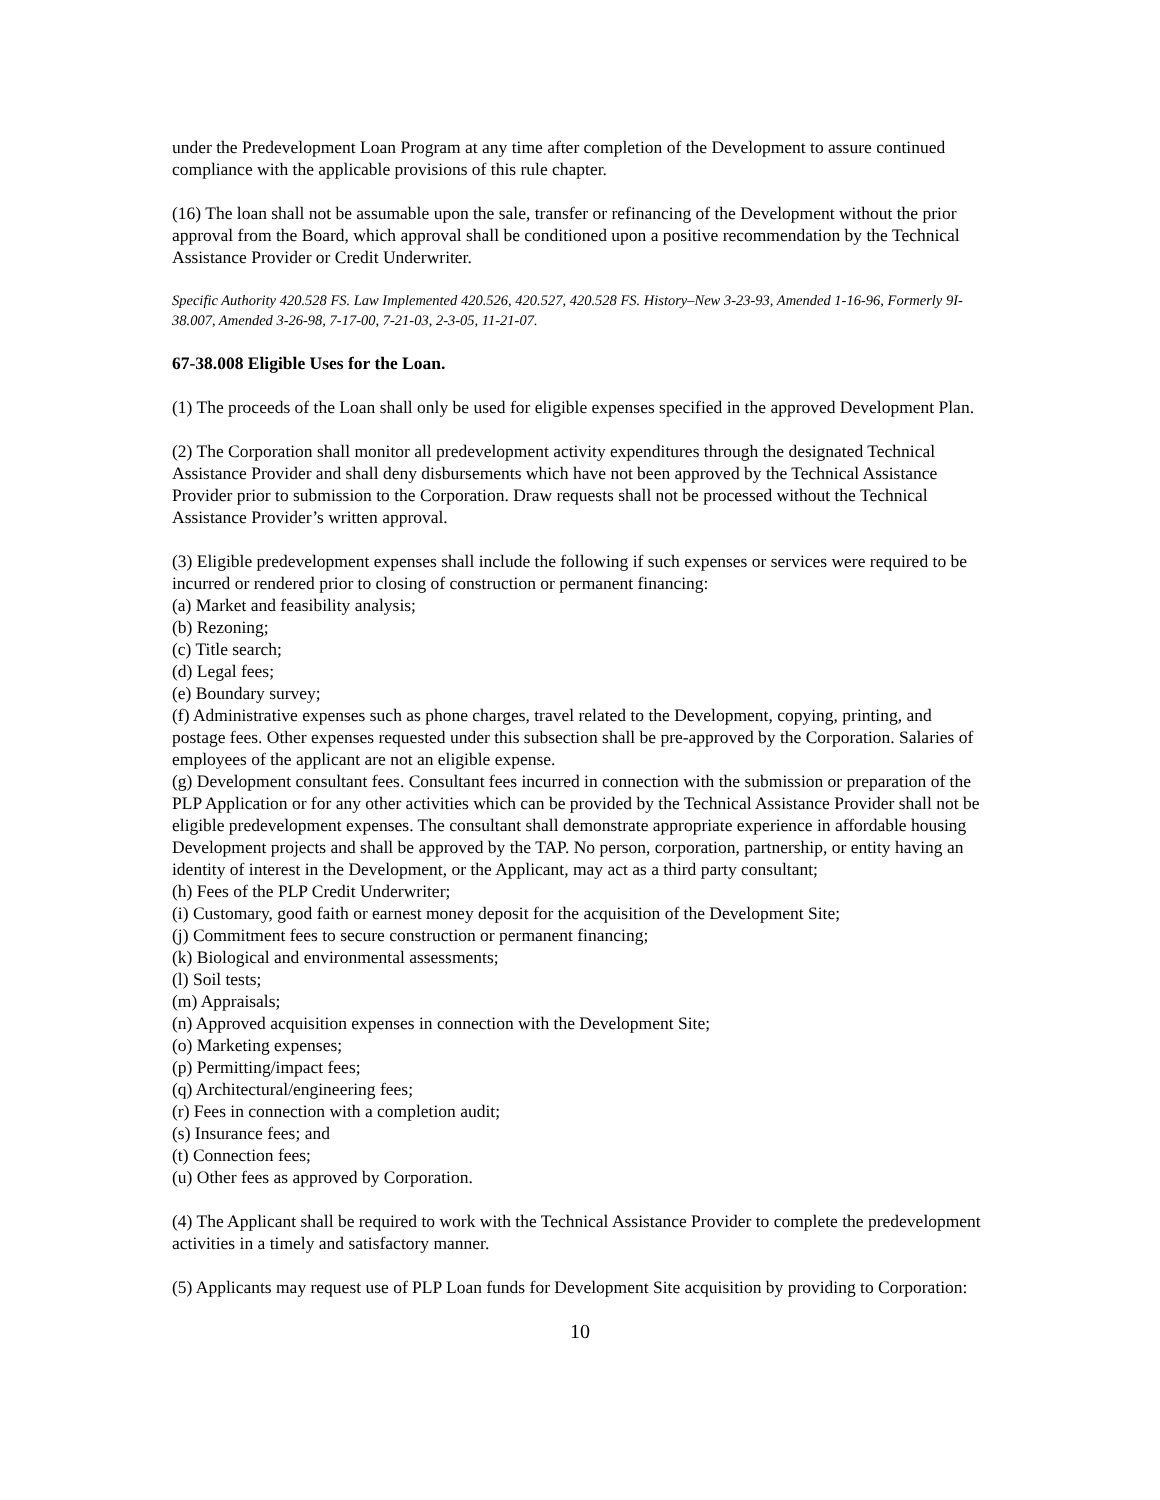under the Predevelopment Loan Program at any time after completion of the Development to assure continued compliance with the applicable provisions of this rule chapter.
(16) The loan shall not be assumable upon the sale, transfer or refinancing of the Development without the prior approval from the Board, which approval shall be conditioned upon a positive recommendation by the Technical Assistance Provider or Credit Underwriter.
Specific Authority 420.528 FS. Law Implemented 420.526, 420.527, 420.528 FS. History–New 3-23-93, Amended 1-16-96, Formerly 9I-38.007, Amended 3-26-98, 7-17-00, 7-21-03, 2-3-05, 11-21-07.
67-38.008 Eligible Uses for the Loan.
(1) The proceeds of the Loan shall only be used for eligible expenses specified in the approved Development Plan.
(2) The Corporation shall monitor all predevelopment activity expenditures through the designated Technical Assistance Provider and shall deny disbursements which have not been approved by the Technical Assistance Provider prior to submission to the Corporation. Draw requests shall not be processed without the Technical Assistance Provider’s written approval.
(3) Eligible predevelopment expenses shall include the following if such expenses or services were required to be incurred or rendered prior to closing of construction or permanent financing:
(a) Market and feasibility analysis;
(b) Rezoning;
(c) Title search;
(d) Legal fees;
(e) Boundary survey;
(f) Administrative expenses such as phone charges, travel related to the Development, copying, printing, and postage fees. Other expenses requested under this subsection shall be pre-approved by the Corporation. Salaries of employees of the applicant are not an eligible expense.
(g) Development consultant fees. Consultant fees incurred in connection with the submission or preparation of the PLP Application or for any other activities which can be provided by the Technical Assistance Provider shall not be eligible predevelopment expenses. The consultant shall demonstrate appropriate experience in affordable housing Development projects and shall be approved by the TAP. No person, corporation, partnership, or entity having an identity of interest in the Development, or the Applicant, may act as a third party consultant;
(h) Fees of the PLP Credit Underwriter;
(i) Customary, good faith or earnest money deposit for the acquisition of the Development Site;
(j) Commitment fees to secure construction or permanent financing;
(k) Biological and environmental assessments;
(l) Soil tests;
(m) Appraisals;
(n) Approved acquisition expenses in connection with the Development Site;
(o) Marketing expenses;
(p) Permitting/impact fees;
(q) Architectural/engineering fees;
(r) Fees in connection with a completion audit;
(s) Insurance fees; and
(t) Connection fees;
(u) Other fees as approved by Corporation.
(4) The Applicant shall be required to work with the Technical Assistance Provider to complete the predevelopment activities in a timely and satisfactory manner.
(5) Applicants may request use of PLP Loan funds for Development Site acquisition by providing to Corporation:
10